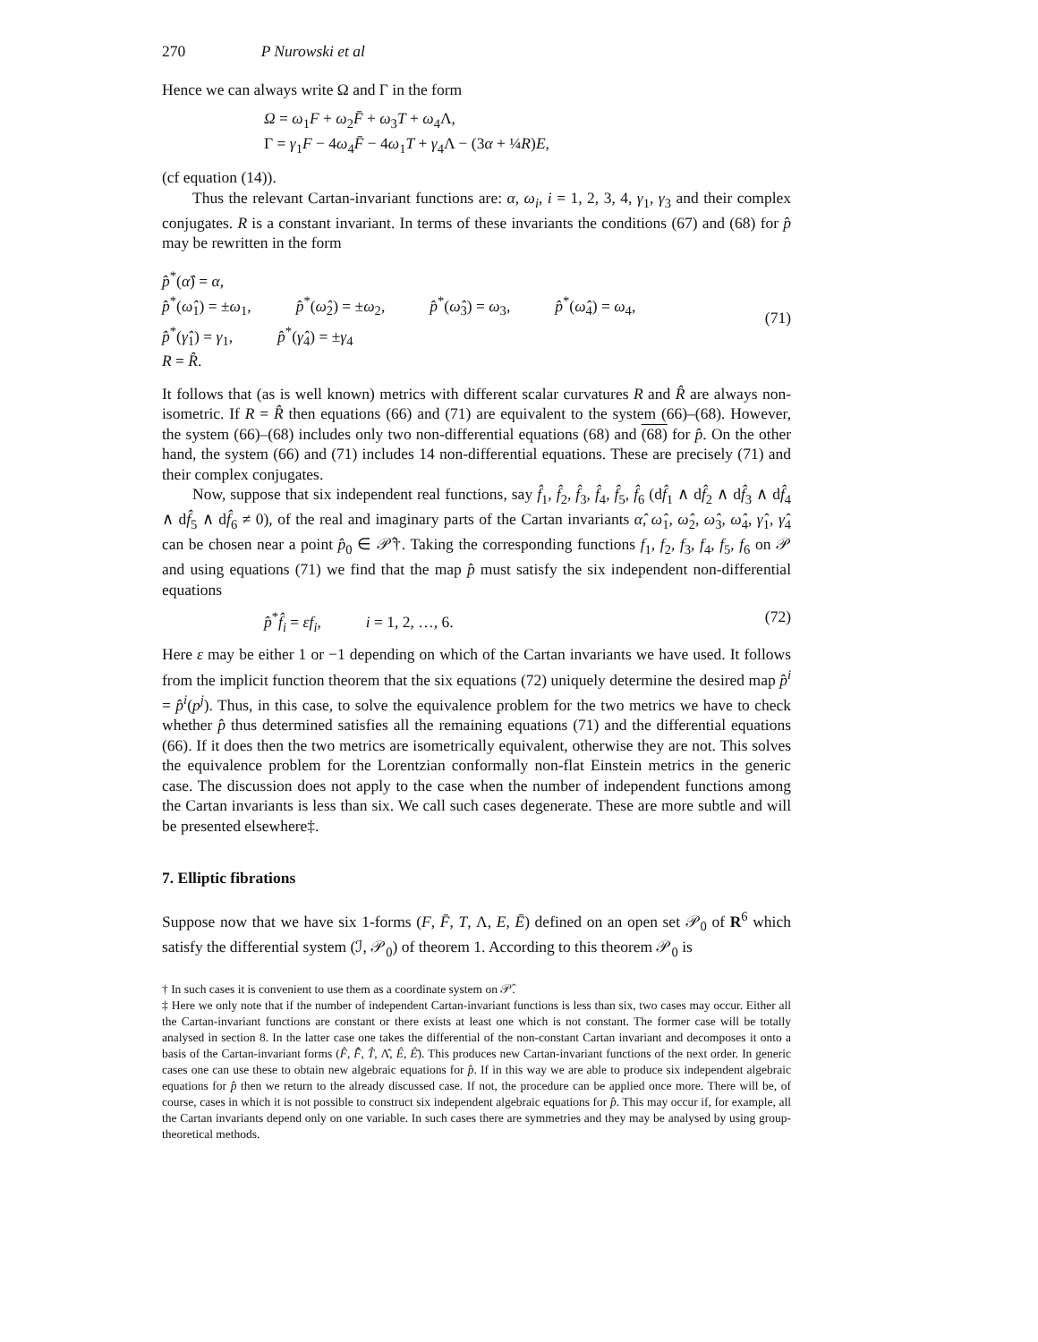270 P Nurowski et al
Hence we can always write Ω and Γ in the form
Ω = ω<sub>1</sub>F + ω<sub>2</sub>F̄ + ω<sub>3</sub>T + ω<sub>4</sub>Λ,
Γ = γ<sub>1</sub>F − 4ω<sub>4</sub>F̄ − 4ω<sub>1</sub>T + γ<sub>4</sub>Λ − (3α + ¼R)E,
(cf equation (14)).
Thus the relevant Cartan-invariant functions are: α, ω<sub>i</sub>, i = 1, 2, 3, 4, γ<sub>1</sub>, γ<sub>3</sub> and their complex conjugates. R is a constant invariant. In terms of these invariants the conditions (67) and (68) for p̂ may be rewritten in the form
p̂<sup>*</sup>(α̂) = α,
p̂<sup>*</sup>(ω̂<sub>1</sub>) = ±ω<sub>1</sub>, p̂<sup>*</sup>(ω̂<sub>2</sub>) = ±ω<sub>2</sub>, p̂<sup>*</sup>(ω̂<sub>3</sub>) = ω<sub>3</sub>, p̂<sup>*</sup>(ω̂<sub>4</sub>) = ω<sub>4</sub>,
p̂<sup>*</sup>(γ̂<sub>1</sub>) = γ<sub>1</sub>, p̂<sup>*</sup>(γ̂<sub>4</sub>) = ±γ<sub>4</sub>
R = R̂.
(71)
It follows that (as is well known) metrics with different scalar curvatures R and R̂ are always non-isometric. If R = R̂ then equations (66) and (71) are equivalent to the system (66)–(68). However, the system (66)–(68) includes only two non-differential equations (68) and (68) for p̂. On the other hand, the system (66) and (71) includes 14 non-differential equations. These are precisely (71) and their complex conjugates.
Now, suppose that six independent real functions, say f̂<sub>1</sub>, f̂<sub>2</sub>, f̂<sub>3</sub>, f̂<sub>4</sub>, f̂<sub>5</sub>, f̂<sub>6</sub> (df̂<sub>1</sub> ∧ df̂<sub>2</sub> ∧ df̂<sub>3</sub> ∧ df̂<sub>4</sub> ∧ df̂<sub>5</sub> ∧ df̂<sub>6</sub> ≠ 0), of the real and imaginary parts of the Cartan invariants α̂, ω̂<sub>1</sub>, ω̂<sub>2</sub>, ω̂<sub>3</sub>, ω̂<sub>4</sub>, γ̂<sub>1</sub>, γ̂<sub>4</sub> can be chosen near a point p̂<sub>0</sub> ∈ 𝒫̂†. Taking the corresponding functions f<sub>1</sub>, f<sub>2</sub>, f<sub>3</sub>, f<sub>4</sub>, f<sub>5</sub>, f<sub>6</sub> on 𝒫 and using equations (71) we find that the map p̂ must satisfy the six independent non-differential equations
p̂<sup>*</sup>f̂<sub>i</sub> = εf<sub>i</sub>, i = 1, 2, …, 6. (72)
Here ε may be either 1 or −1 depending on which of the Cartan invariants we have used. It follows from the implicit function theorem that the six equations (72) uniquely determine the desired map p̂<sup>i</sup> = p̂<sup>i</sup>(p<sup>j</sup>). Thus, in this case, to solve the equivalence problem for the two metrics we have to check whether p̂ thus determined satisfies all the remaining equations (71) and the differential equations (66). If it does then the two metrics are isometrically equivalent, otherwise they are not. This solves the equivalence problem for the Lorentzian conformally non-flat Einstein metrics in the generic case. The discussion does not apply to the case when the number of independent functions among the Cartan invariants is less than six. We call such cases degenerate. These are more subtle and will be presented elsewhere‡.
7. Elliptic fibrations
Suppose now that we have six 1-forms (F, F̄, T, Λ, E, Ē) defined on an open set 𝒫<sub>0</sub> of R<sup>6</sup> which satisfy the differential system (ℐ, 𝒫<sub>0</sub>) of theorem 1. According to this theorem 𝒫<sub>0</sub> is
† In such cases it is convenient to use them as a coordinate system on 𝒫̂.
‡ Here we only note that if the number of independent Cartan-invariant functions is less than six, two cases may occur. Either all the Cartan-invariant functions are constant or there exists at least one which is not constant. The former case will be totally analysed in section 8. In the latter case one takes the differential of the non-constant Cartan invariant and decomposes it onto a basis of the Cartan-invariant forms (F̂, F̂̄, T̂, Λ̂, Ê, Ê̄). This produces new Cartan-invariant functions of the next order. In generic cases one can use these to obtain new algebraic equations for p̂. If in this way we are able to produce six independent algebraic equations for p̂ then we return to the already discussed case. If not, the procedure can be applied once more. There will be, of course, cases in which it is not possible to construct six independent algebraic equations for p̂. This may occur if, for example, all the Cartan invariants depend only on one variable. In such cases there are symmetries and they may be analysed by using group-theoretical methods.